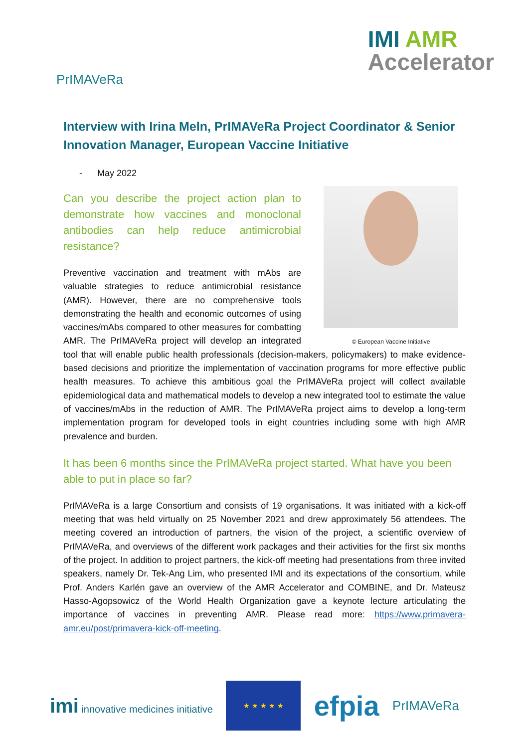PrIMAVeRa
IMI AMR
Accelerator
Interview with Irina Meln, PrIMAVeRa Project Coordinator & Senior Innovation Manager, European Vaccine Initiative
- May 2022
© European Vaccine Initiative
Can you describe the project action plan to demonstrate how vaccines and monoclonal antibodies can help reduce antimicrobial resistance?
Preventive vaccination and treatment with mAbs are valuable strategies to reduce antimicrobial resistance (AMR). However, there are no comprehensive tools demonstrating the health and economic outcomes of using vaccines/mAbs compared to other measures for combatting AMR. The PrIMAVeRa project will develop an integrated tool that will enable public health professionals (decision-makers, policymakers) to make evidence-based decisions and prioritize the implementation of vaccination programs for more effective public health measures. To achieve this ambitious goal the PrIMAVeRa project will collect available epidemiological data and mathematical models to develop a new integrated tool to estimate the value of vaccines/mAbs in the reduction of AMR. The PrIMAVeRa project aims to develop a long-term implementation program for developed tools in eight countries including some with high AMR prevalence and burden.
It has been 6 months since the PrIMAVeRa project started. What have you been able to put in place so far?
PrIMAVeRa is a large Consortium and consists of 19 organisations. It was initiated with a kick-off meeting that was held virtually on 25 November 2021 and drew approximately 56 attendees. The meeting covered an introduction of partners, the vision of the project, a scientific overview of PrIMAVeRa, and overviews of the different work packages and their activities for the first six months of the project. In addition to project partners, the kick-off meeting had presentations from three invited speakers, namely Dr. Tek-Ang Lim, who presented IMI and its expectations of the consortium, while Prof. Anders Karlén gave an overview of the AMR Accelerator and COMBINE, and Dr. Mateusz Hasso-Agopsowicz of the World Health Organization gave a keynote lecture articulating the importance of vaccines in preventing AMR. Please read more: https://www.primavera-amr.eu/post/primavera-kick-off-meeting.
imi innovative medicines initiative
★ ★ ★ ★ ★
efpia
PrIMAVeRa